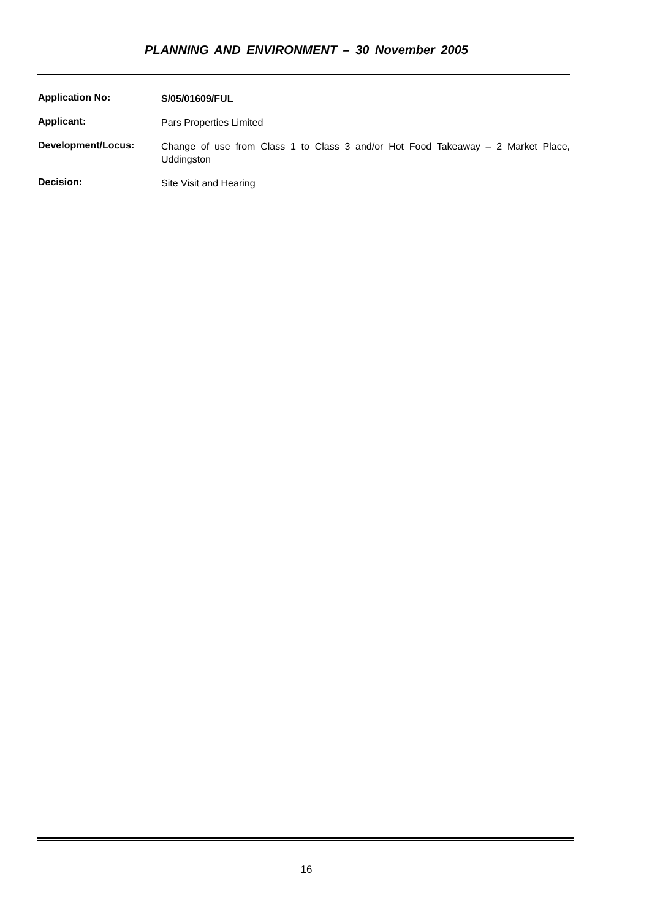PLANNING AND ENVIRONMENT – 30 November 2005
Application No:
S/05/01609/FUL
Applicant:
Pars Properties Limited
Development/Locus:
Change of use from Class 1 to Class 3 and/or Hot Food Takeaway – 2 Market Place, Uddingston
Decision:
Site Visit and Hearing
16